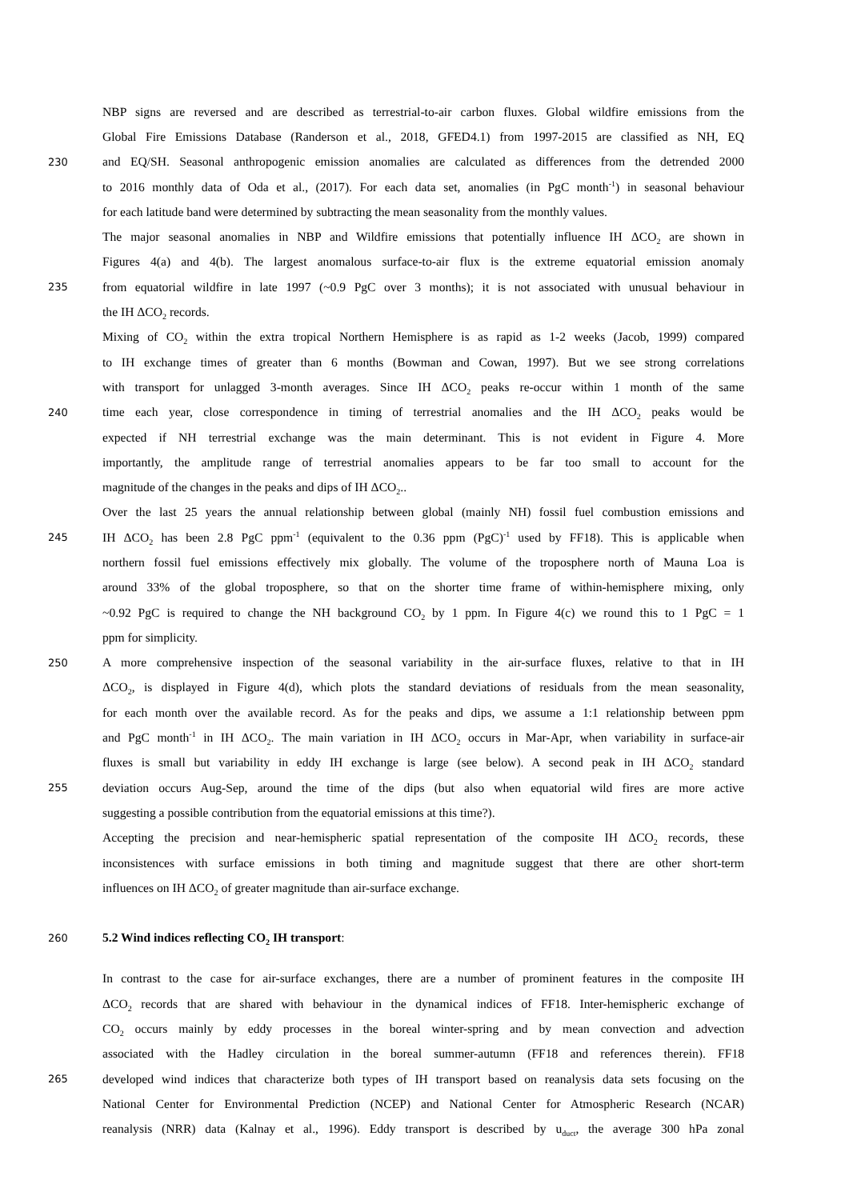NBP signs are reversed and are described as terrestrial-to-air carbon fluxes. Global wildfire emissions from the
Global Fire Emissions Database (Randerson et al., 2018, GFED4.1) from 1997-2015 are classified as NH, EQ
230 and EQ/SH. Seasonal anthropogenic emission anomalies are calculated as differences from the detrended 2000
to 2016 monthly data of Oda et al., (2017). For each data set, anomalies (in PgC month<sup>-1</sup>) in seasonal behaviour
for each latitude band were determined by subtracting the mean seasonality from the monthly values.
The major seasonal anomalies in NBP and Wildfire emissions that potentially influence IH ΔCO<sub>2</sub> are shown in
Figures 4(a) and 4(b). The largest anomalous surface-to-air flux is the extreme equatorial emission anomaly
235 from equatorial wildfire in late 1997 (~0.9 PgC over 3 months); it is not associated with unusual behaviour in
the IH ΔCO<sub>2</sub> records.
Mixing of CO<sub>2</sub> within the extra tropical Northern Hemisphere is as rapid as 1-2 weeks (Jacob, 1999) compared
to IH exchange times of greater than 6 months (Bowman and Cowan, 1997). But we see strong correlations
with transport for unlagged 3-month averages. Since IH ΔCO<sub>2</sub> peaks re-occur within 1 month of the same
240 time each year, close correspondence in timing of terrestrial anomalies and the IH ΔCO<sub>2</sub> peaks would be
expected if NH terrestrial exchange was the main determinant. This is not evident in Figure 4. More
importantly, the amplitude range of terrestrial anomalies appears to be far too small to account for the
magnitude of the changes in the peaks and dips of IH ΔCO<sub>2</sub>..
Over the last 25 years the annual relationship between global (mainly NH) fossil fuel combustion emissions and
245 IH ΔCO<sub>2</sub> has been 2.8 PgC ppm<sup>-1</sup> (equivalent to the 0.36 ppm (PgC)<sup>-1</sup> used by FF18). This is applicable when
northern fossil fuel emissions effectively mix globally. The volume of the troposphere north of Mauna Loa is
around 33% of the global troposphere, so that on the shorter time frame of within-hemisphere mixing, only
~0.92 PgC is required to change the NH background CO<sub>2</sub> by 1 ppm. In Figure 4(c) we round this to 1 PgC = 1
ppm for simplicity.
250 A more comprehensive inspection of the seasonal variability in the air-surface fluxes, relative to that in IH
ΔCO<sub>2</sub>, is displayed in Figure 4(d), which plots the standard deviations of residuals from the mean seasonality,
for each month over the available record. As for the peaks and dips, we assume a 1:1 relationship between ppm
and PgC month<sup>-1</sup> in IH ΔCO<sub>2</sub>. The main variation in IH ΔCO<sub>2</sub> occurs in Mar-Apr, when variability in surface-air
fluxes is small but variability in eddy IH exchange is large (see below). A second peak in IH ΔCO<sub>2</sub> standard
255 deviation occurs Aug-Sep, around the time of the dips (but also when equatorial wild fires are more active
suggesting a possible contribution from the equatorial emissions at this time?).
Accepting the precision and near-hemispheric spatial representation of the composite IH ΔCO<sub>2</sub> records, these
inconsistences with surface emissions in both timing and magnitude suggest that there are other short-term
influences on IH ΔCO<sub>2</sub> of greater magnitude than air-surface exchange.
260 5.2 Wind indices reflecting CO<sub>2</sub> IH transport:
In contrast to the case for air-surface exchanges, there are a number of prominent features in the composite IH
ΔCO<sub>2</sub> records that are shared with behaviour in the dynamical indices of FF18. Inter-hemispheric exchange of
CO<sub>2</sub> occurs mainly by eddy processes in the boreal winter-spring and by mean convection and advection
associated with the Hadley circulation in the boreal summer-autumn (FF18 and references therein). FF18
265 developed wind indices that characterize both types of IH transport based on reanalysis data sets focusing on the
National Center for Environmental Prediction (NCEP) and National Center for Atmospheric Research (NCAR)
reanalysis (NRR) data (Kalnay et al., 1996). Eddy transport is described by u<sub>duct</sub>, the average 300 hPa zonal